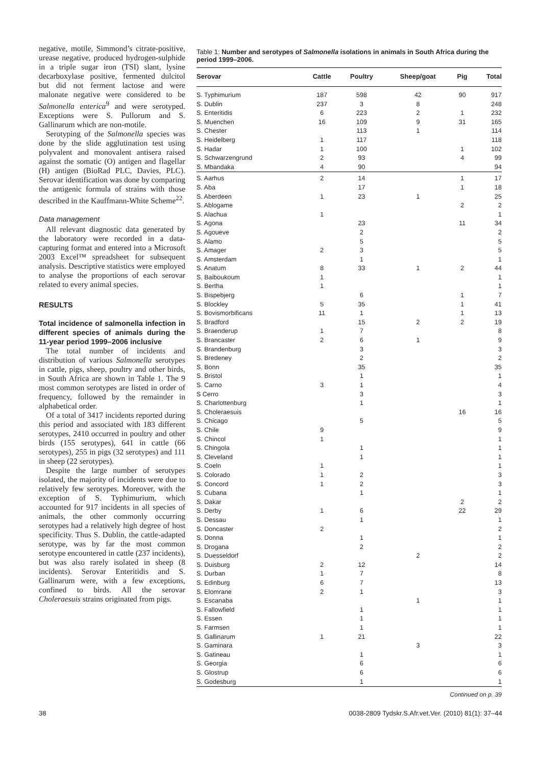negative, motile, Simmond’s citrate-positive, urease negative, produced hydrogen-sulphide in a triple sugar iron (TSI) slant, lysine decarboxylase positive, fermented dulcitol but did not ferment lactose and were malonate negative were considered to be Salmonella enterica<sup>9</sup> and were serotyped. Exceptions were S. Pullorum and S. Gallinarum which are non-motile.
Serotyping of the Salmonella species was done by the slide agglutination test using polyvalent and monovalent antisera raised against the somatic (O) antigen and flagellar (H) antigen (BioRad PLC, Davies, PLC). Serovar identification was done by comparing the antigenic formula of strains with those described in the Kauffmann-White Scheme<sup>22</sup>.
Data management
All relevant diagnostic data generated by the laboratory were recorded in a data-capturing format and entered into a Microsoft 2003 Excel™ spreadsheet for subsequent analysis. Descriptive statistics were employed to analyse the proportions of each serovar related to every animal species.
RESULTS
Total incidence of salmonella infection in different species of animals during the 11-year period 1999–2006 inclusive
The total number of incidents and distribution of various Salmonella serotypes in cattle, pigs, sheep, poultry and other birds, in South Africa are shown in Table 1. The 9 most common serotypes are listed in order of frequency, followed by the remainder in alphabetical order.
Of a total of 3417 incidents reported during this period and associated with 183 different serotypes, 2410 occurred in poultry and other birds (155 serotypes), 641 in cattle (66 serotypes), 255 in pigs (32 serotypes) and 111 in sheep (22 serotypes).
Despite the large number of serotypes isolated, the majority of incidents were due to relatively few serotypes. Moreover, with the exception of S. Typhimurium, which accounted for 917 incidents in all species of animals, the other commonly occurring serotypes had a relatively high degree of host specificity. Thus S. Dublin, the cattle-adapted serotype, was by far the most common serotype encountered in cattle (237 incidents), but was also rarely isolated in sheep (8 incidents). Serovar Enteritidis and S. Gallinarum were, with a few exceptions, confined to birds. All the serovar Choleraesuis strains originated from pigs.
Table 1: Number and serotypes of Salmonella isolations in animals in South Africa during the period 1999–2006.
| Serovar | Cattle | Poultry | Sheep/goat | Pig | Total |
| --- | --- | --- | --- | --- | --- |
| S. Typhimurium | 187 | 598 | 42 | 90 | 917 |
| S. Dublin | 237 | 3 | 8 | | 248 |
| S. Enteritidis | 6 | 223 | 2 | 1 | 232 |
| S. Muenchen | 16 | 109 | 9 | 31 | 165 |
| S. Chester | | 113 | 1 | | 114 |
| S. Heidelberg | 1 | 117 | | | 118 |
| S. Hadar | 1 | 100 | | 1 | 102 |
| S. Schwarzengrund | 2 | 93 | | 4 | 99 |
| S. Mbandaka | 4 | 90 | | | 94 |
| S. Aarhus | 2 | 14 | | 1 | 17 |
| S. Aba | | 17 | | 1 | 18 |
| S. Aberdeen | 1 | 23 | 1 | | 25 |
| S. Ablogame | | | | 2 | 2 |
| S. Alachua | 1 | | | | 1 |
| S. Agona | | 23 | | 11 | 34 |
| S. Agoueve | | 2 | | | 2 |
| S. Alamo | | 5 | | | 5 |
| S. Amager | 2 | 3 | | | 5 |
| S. Amsterdam | | 1 | | | 1 |
| S. Anatum | 8 | 33 | 1 | 2 | 44 |
| S. Baiboukoum | 1 | | | | 1 |
| S. Bertha | 1 | | | | 1 |
| S. Bispebjerg | | 6 | | 1 | 7 |
| S. Blockley | 5 | 35 | | 1 | 41 |
| S. Bovismorbificans | 11 | 1 | | 1 | 13 |
| S. Bradford | | 15 | 2 | 2 | 19 |
| S. Braenderup | 1 | 7 | | | 8 |
| S. Brancaster | 2 | 6 | 1 | | 9 |
| S. Brandenburg | | 3 | | | 3 |
| S. Bredeney | | 2 | | | 2 |
| S. Bonn | | 35 | | | 35 |
| S. Bristol | | 1 | | | 1 |
| S. Carno | 3 | 1 | | | 4 |
| S Cerro | | 3 | | | 3 |
| S. Charlottenburg | | 1 | | | 1 |
| S. Choleraesuis | | | | 16 | 16 |
| S. Chicago | | 5 | | | 5 |
| S. Chile | 9 | | | | 9 |
| S. Chincol | 1 | | | | 1 |
| S. Chingola | | 1 | | | 1 |
| S. Cleveland | | 1 | | | 1 |
| S. Coeln | 1 | | | | 1 |
| S. Colorado | 1 | 2 | | | 3 |
| S. Concord | 1 | 2 | | | 3 |
| S. Cubana | | 1 | | | 1 |
| S. Dakar | | | | 2 | 2 |
| S. Derby | 1 | 6 | | 22 | 29 |
| S. Dessau | | 1 | | | 1 |
| S. Doncaster | 2 | | | | 2 |
| S. Donna | | 1 | | | 1 |
| S. Drogana | | 2 | | | 2 |
| S. Duesseldorf | | | 2 | | 2 |
| S. Duisburg | 2 | 12 | | | 14 |
| S. Durban | 1 | 7 | | | 8 |
| S. Edinburg | 6 | 7 | | | 13 |
| S. Elomrane | 2 | 1 | | | 3 |
| S. Escanaba | | | 1 | | 1 |
| S. Fallowfield | | 1 | | | 1 |
| S. Essen | | 1 | | | 1 |
| S. Farmsen | | 1 | | | 1 |
| S. Gallinarum | 1 | 21 | | | 22 |
| S. Gaminara | | | 3 | | 3 |
| S. Gatineau | | 1 | | | 1 |
| S. Georgia | | 6 | | | 6 |
| S. Glostrup | | 6 | | | 6 |
| S. Godesburg | | 1 | | | 1 |
Continued on p. 39
38 0038-2809 Tydskr.S.Afr.vet.Ver. (2010) 81(1): 37–44